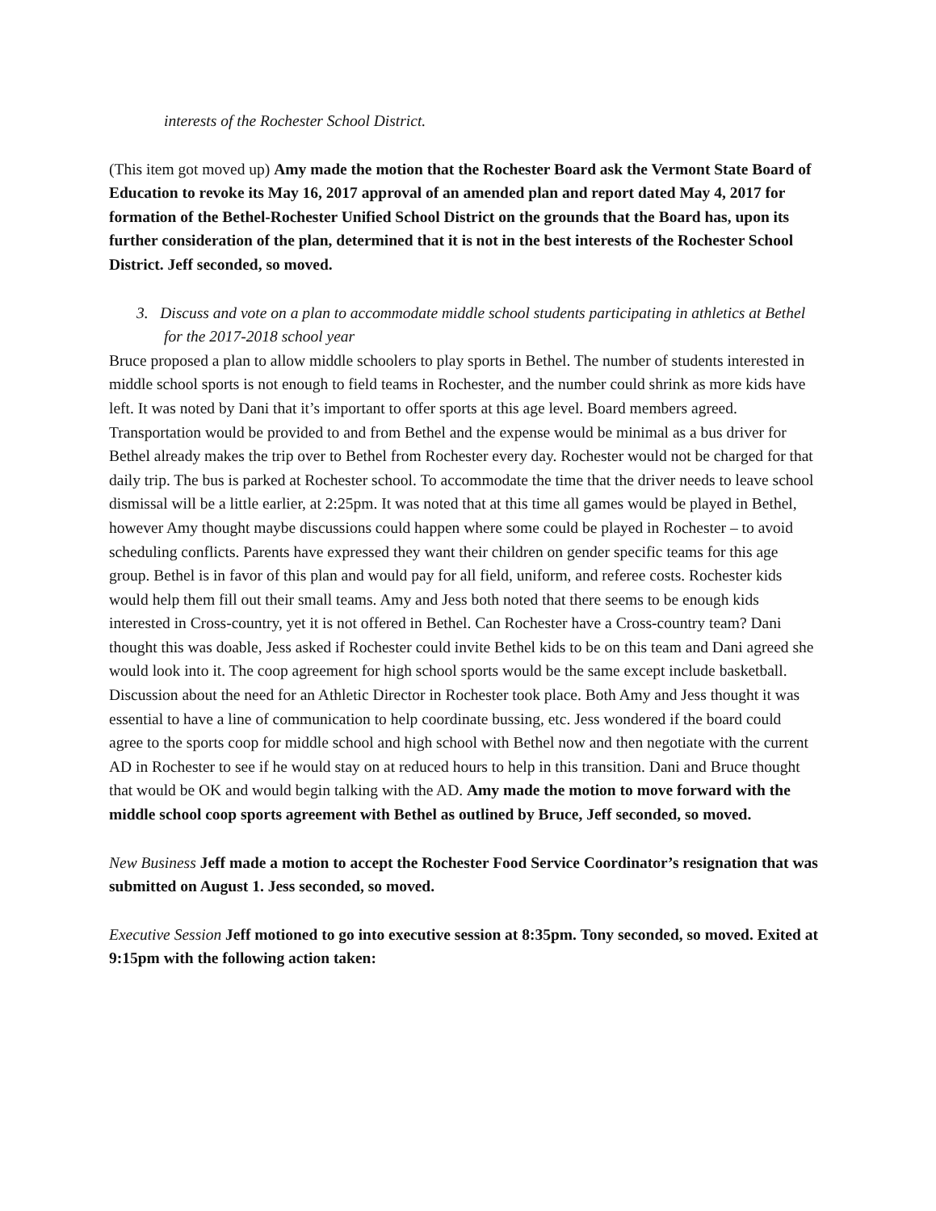interests of the Rochester School District.
(This item got moved up) Amy made the motion that the Rochester Board ask the Vermont State Board of Education to revoke its May 16, 2017 approval of an amended plan and report dated May 4, 2017 for formation of the Bethel-Rochester Unified School District on the grounds that the Board has, upon its further consideration of the plan, determined that it is not in the best interests of the Rochester School District. Jeff seconded, so moved.
3. Discuss and vote on a plan to accommodate middle school students participating in athletics at Bethel for the 2017-2018 school year
Bruce proposed a plan to allow middle schoolers to play sports in Bethel. The number of students interested in middle school sports is not enough to field teams in Rochester, and the number could shrink as more kids have left. It was noted by Dani that it’s important to offer sports at this age level. Board members agreed. Transportation would be provided to and from Bethel and the expense would be minimal as a bus driver for Bethel already makes the trip over to Bethel from Rochester every day. Rochester would not be charged for that daily trip. The bus is parked at Rochester school. To accommodate the time that the driver needs to leave school dismissal will be a little earlier, at 2:25pm. It was noted that at this time all games would be played in Bethel, however Amy thought maybe discussions could happen where some could be played in Rochester – to avoid scheduling conflicts. Parents have expressed they want their children on gender specific teams for this age group. Bethel is in favor of this plan and would pay for all field, uniform, and referee costs. Rochester kids would help them fill out their small teams. Amy and Jess both noted that there seems to be enough kids interested in Cross-country, yet it is not offered in Bethel. Can Rochester have a Cross-country team? Dani thought this was doable, Jess asked if Rochester could invite Bethel kids to be on this team and Dani agreed she would look into it. The coop agreement for high school sports would be the same except include basketball. Discussion about the need for an Athletic Director in Rochester took place. Both Amy and Jess thought it was essential to have a line of communication to help coordinate bussing, etc. Jess wondered if the board could agree to the sports coop for middle school and high school with Bethel now and then negotiate with the current AD in Rochester to see if he would stay on at reduced hours to help in this transition. Dani and Bruce thought that would be OK and would begin talking with the AD. Amy made the motion to move forward with the middle school coop sports agreement with Bethel as outlined by Bruce, Jeff seconded, so moved.
New Business Jeff made a motion to accept the Rochester Food Service Coordinator’s resignation that was submitted on August 1. Jess seconded, so moved.
Executive Session Jeff motioned to go into executive session at 8:35pm. Tony seconded, so moved. Exited at 9:15pm with the following action taken: